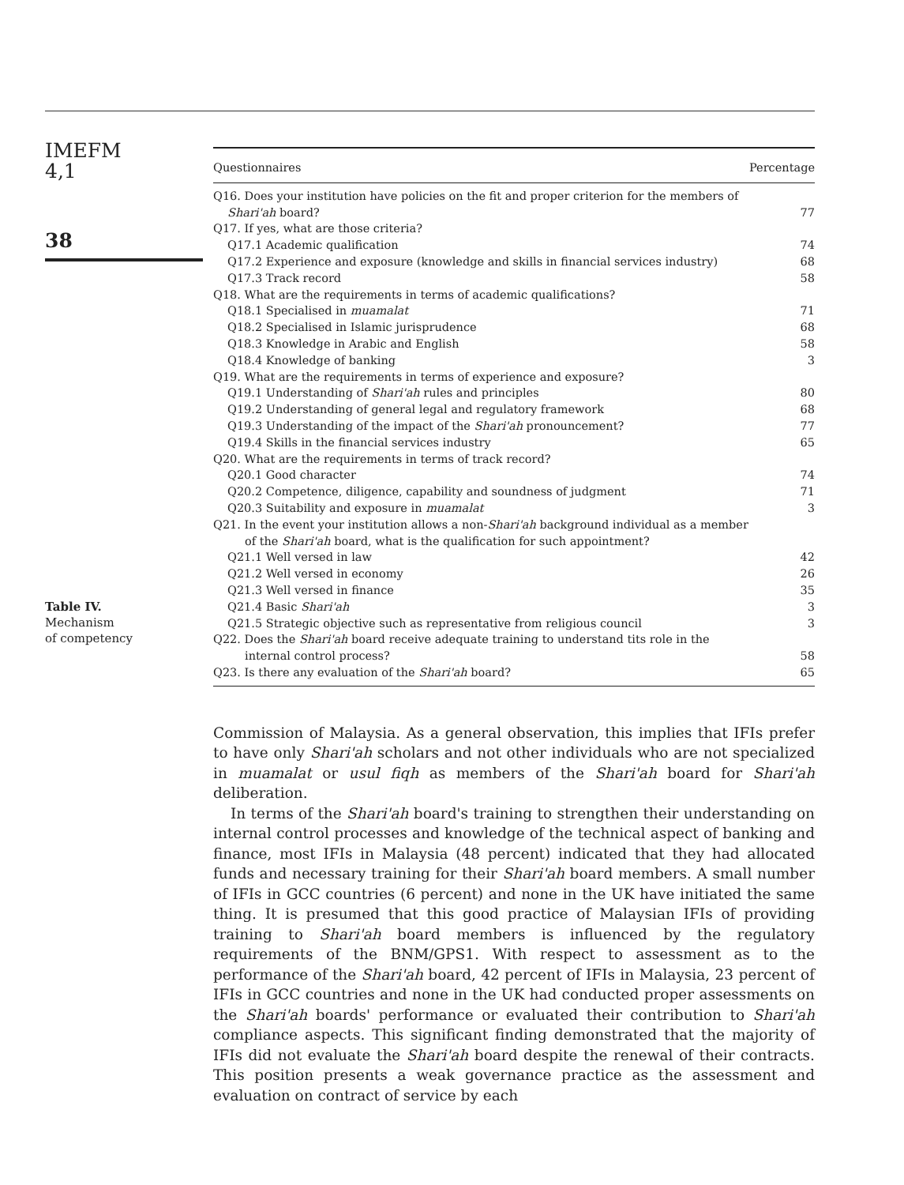IMEFM
4,1
38
Table IV.
Mechanism
of competency
| Questionnaires | Percentage |
| --- | --- |
| Q16. Does your institution have policies on the fit and proper criterion for the members of Shari'ah board? | 77 |
| Q17. If yes, what are those criteria? | |
| Q17.1 Academic qualification | 74 |
| Q17.2 Experience and exposure (knowledge and skills in financial services industry) | 68 |
| Q17.3 Track record | 58 |
| Q18. What are the requirements in terms of academic qualifications? | |
| Q18.1 Specialised in muamalat | 71 |
| Q18.2 Specialised in Islamic jurisprudence | 68 |
| Q18.3 Knowledge in Arabic and English | 58 |
| Q18.4 Knowledge of banking | 3 |
| Q19. What are the requirements in terms of experience and exposure? | |
| Q19.1 Understanding of Shari'ah rules and principles | 80 |
| Q19.2 Understanding of general legal and regulatory framework | 68 |
| Q19.3 Understanding of the impact of the Shari'ah pronouncement? | 77 |
| Q19.4 Skills in the financial services industry | 65 |
| Q20. What are the requirements in terms of track record? | |
| Q20.1 Good character | 74 |
| Q20.2 Competence, diligence, capability and soundness of judgment | 71 |
| Q20.3 Suitability and exposure in muamalat | 3 |
| Q21. In the event your institution allows a non- Shari'ah background individual as a member of the Shari'ah board, what is the qualification for such appointment? | |
| Q21.1 Well versed in law | 42 |
| Q21.2 Well versed in economy | 26 |
| Q21.3 Well versed in finance | 35 |
| Q21.4 Basic Shari'ah | 3 |
| Q21.5 Strategic objective such as representative from religious council | 3 |
| Q22. Does the Shari'ah board receive adequate training to understand tits role in the internal control process? | 58 |
| Q23. Is there any evaluation of the Shari'ah board? | 65 |
Commission of Malaysia. As a general observation, this implies that IFIs prefer to have only Shari'ah scholars and not other individuals who are not specialized in muamalat or usul fiqh as members of the Shari'ah board for Shari'ah deliberation.
In terms of the Shari'ah board's training to strengthen their understanding on internal control processes and knowledge of the technical aspect of banking and finance, most IFIs in Malaysia (48 percent) indicated that they had allocated funds and necessary training for their Shari'ah board members. A small number of IFIs in GCC countries (6 percent) and none in the UK have initiated the same thing. It is presumed that this good practice of Malaysian IFIs of providing training to Shari'ah board members is influenced by the regulatory requirements of the BNM/GPS1. With respect to assessment as to the performance of the Shari'ah board, 42 percent of IFIs in Malaysia, 23 percent of IFIs in GCC countries and none in the UK had conducted proper assessments on the Shari'ah boards' performance or evaluated their contribution to Shari'ah compliance aspects. This significant finding demonstrated that the majority of IFIs did not evaluate the Shari'ah board despite the renewal of their contracts. This position presents a weak governance practice as the assessment and evaluation on contract of service by each